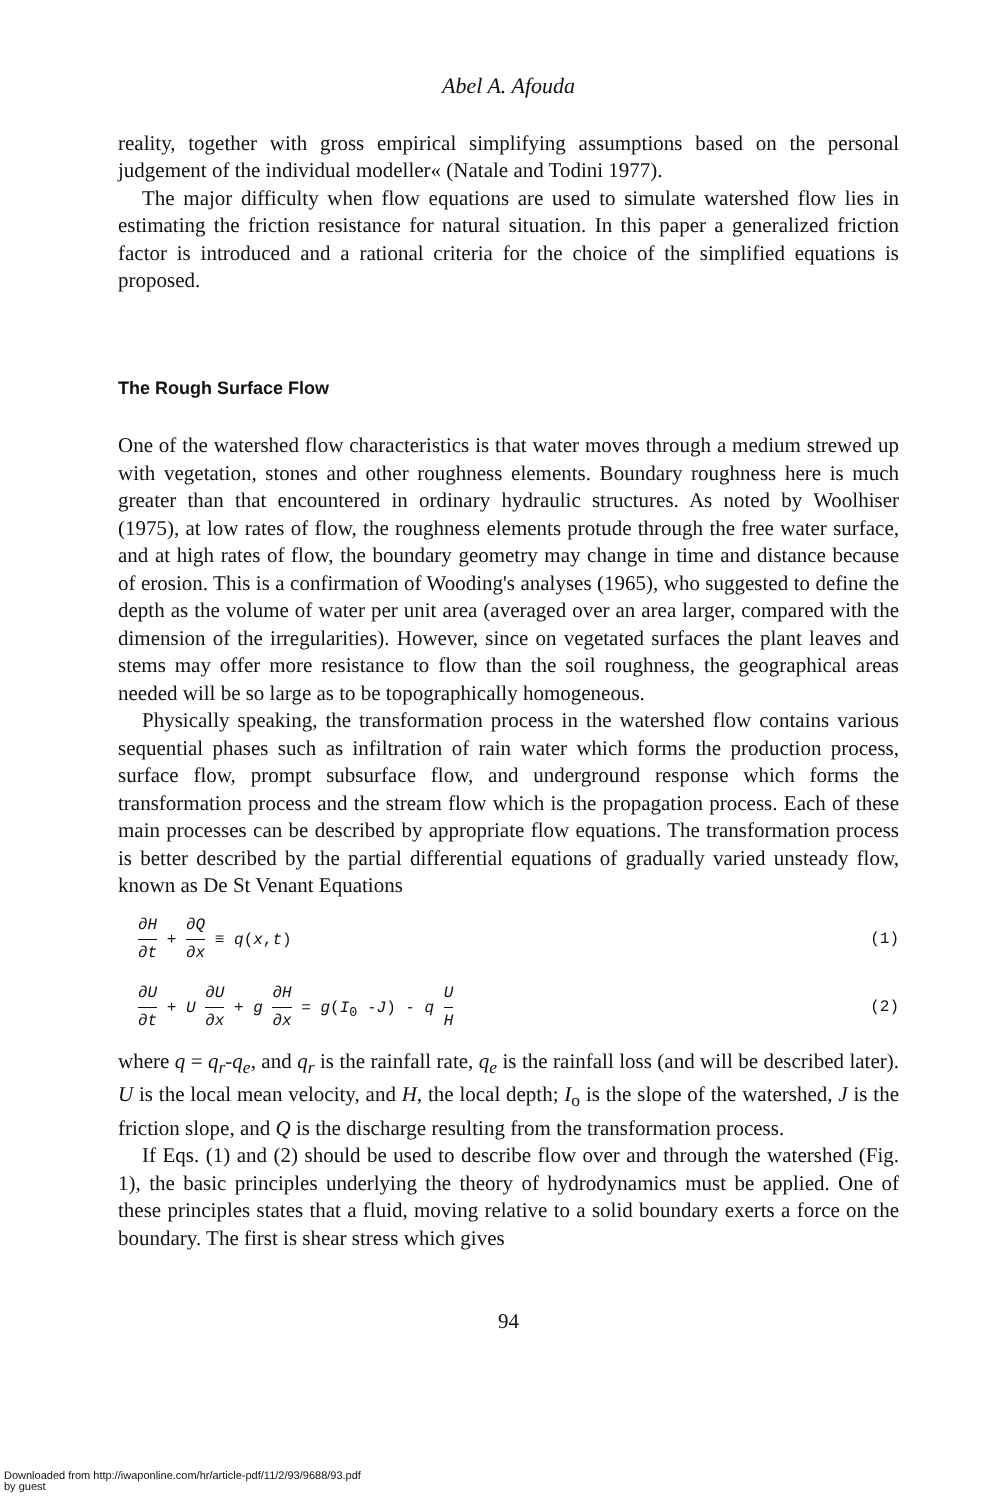Abel A. Afouda
reality, together with gross empirical simplifying assumptions based on the personal judgement of the individual modeller« (Natale and Todini 1977).
The major difficulty when flow equations are used to simulate watershed flow lies in estimating the friction resistance for natural situation. In this paper a generalized friction factor is introduced and a rational criteria for the choice of the simplified equations is proposed.
The Rough Surface Flow
One of the watershed flow characteristics is that water moves through a medium strewed up with vegetation, stones and other roughness elements. Boundary roughness here is much greater than that encountered in ordinary hydraulic structures. As noted by Woolhiser (1975), at low rates of flow, the roughness elements protude through the free water surface, and at high rates of flow, the boundary geometry may change in time and distance because of erosion. This is a confirmation of Wooding's analyses (1965), who suggested to define the depth as the volume of water per unit area (averaged over an area larger, compared with the dimension of the irregularities). However, since on vegetated surfaces the plant leaves and stems may offer more resistance to flow than the soil roughness, the geographical areas needed will be so large as to be topographically homogeneous.
Physically speaking, the transformation process in the watershed flow contains various sequential phases such as infiltration of rain water which forms the production process, surface flow, prompt subsurface flow, and underground response which forms the transformation process and the stream flow which is the propagation process. Each of these main processes can be described by appropriate flow equations. The transformation process is better described by the partial differential equations of gradually varied unsteady flow, known as De St Venant Equations
∂H ∂t + ∂Q ∂x ≡ q(x,t) (1)
∂U ∂t + U ∂U ∂x + g ∂H ∂x = g(I<sub>0</sub> -J) - q U H (2)
where q = q<sub>r</sub>-q<sub>e</sub>, and q<sub>r</sub> is the rainfall rate, q<sub>e</sub> is the rainfall loss (and will be described later). U is the local mean velocity, and H, the local depth; I<sub>o</sub> is the slope of the watershed, J is the friction slope, and Q is the discharge resulting from the transformation process.
If Eqs. (1) and (2) should be used to describe flow over and through the watershed (Fig. 1), the basic principles underlying the theory of hydrodynamics must be applied. One of these principles states that a fluid, moving relative to a solid boundary exerts a force on the boundary. The first is shear stress which gives
94
Downloaded from http://iwaponline.com/hr/article-pdf/11/2/93/9688/93.pdf
by guest